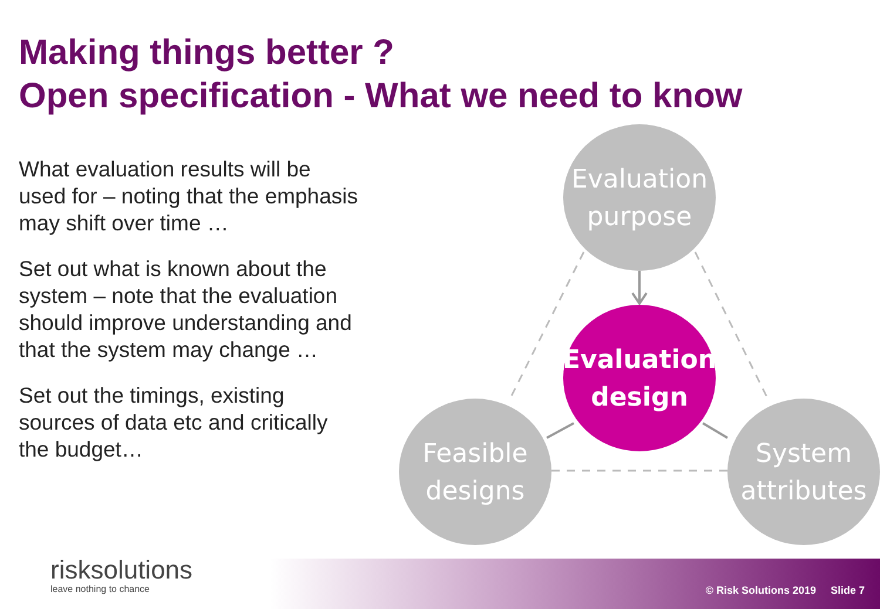Making things better ?
Open specification - What we need to know
What evaluation results will be used for – noting that the emphasis may shift over time …
Set out what is known about the system – note that the evaluation should improve understanding and that the system may change …
Set out the timings, existing sources of data etc and critically the budget…
Evaluation
purpose
Evaluation
design
Feasible
designs
System
attributes
risksolutions
leave nothing to chance
© Risk Solutions 2019 Slide 7